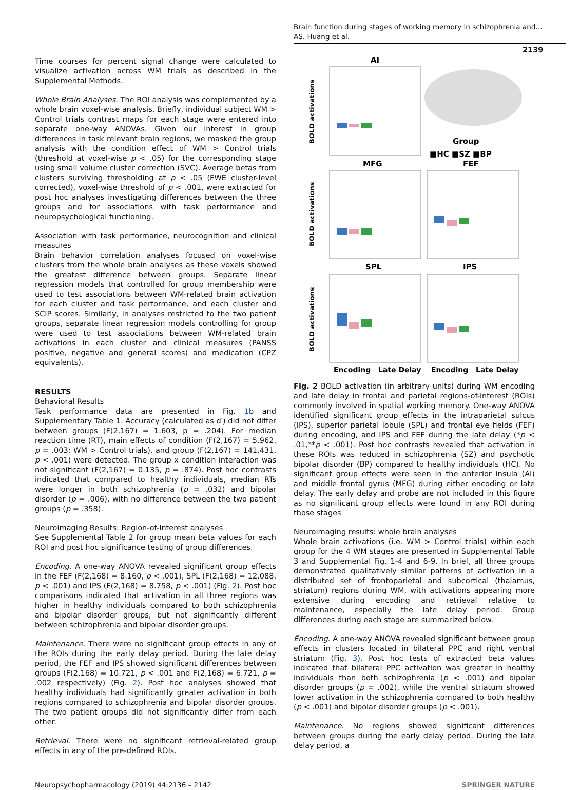Brain function during stages of working memory in schizophrenia and…
AS. Huang et al.
2139
Time courses for percent signal change were calculated to visualize activation across WM trials as described in the Supplemental Methods.
Whole Brain Analyses. The ROI analysis was complemented by a whole brain voxel-wise analysis. Briefly, individual subject WM > Control trials contrast maps for each stage were entered into separate one-way ANOVAs. Given our interest in group differences in task relevant brain regions, we masked the group analysis with the condition effect of WM > Control trials (threshold at voxel-wise p < .05) for the corresponding stage using small volume cluster correction (SVC). Average betas from clusters surviving thresholding at p < .05 (FWE cluster-level corrected), voxel-wise threshold of p < .001, were extracted for post hoc analyses investigating differences between the three groups and for associations with task performance and neuropsychological functioning.
Association with task performance, neurocognition and clinical measures
Brain behavior correlation analyses focused on voxel-wise clusters from the whole brain analyses as these voxels showed the greatest difference between groups. Separate linear regression models that controlled for group membership were used to test associations between WM-related brain activation for each cluster and task performance, and each cluster and SCIP scores. Similarly, in analyses restricted to the two patient groups, separate linear regression models controlling for group were used to test associations between WM-related brain activations in each cluster and clinical measures (PANSS positive, negative and general scores) and medication (CPZ equivalents).
RESULTS
Behavioral Results
Task performance data are presented in Fig. 1b and Supplementary Table 1. Accuracy (calculated as d′) did not differ between groups (F(2,167) = 1.603, p = .204). For median reaction time (RT), main effects of condition (F(2,167) = 5.962, p = .003; WM > Control trials), and group (F(2,167) = 141.431, p < .001) were detected. The group x condition interaction was not significant (F(2,167) = 0.135, p = .874). Post hoc contrasts indicated that compared to healthy individuals, median RTs were longer in both schizophrenia (p = .032) and bipolar disorder (p = .006), with no difference between the two patient groups (p = .358).
Neuroimaging Results: Region-of-Interest analyses
See Supplemental Table 2 for group mean beta values for each ROI and post hoc significance testing of group differences.
Encoding. A one-way ANOVA revealed significant group effects in the FEF (F(2,168) = 8.160, p < .001), SPL (F(2,168) = 12.088, p < .001) and IPS (F(2,168) = 8.758, p < .001) (Fig. 2). Post hoc comparisons indicated that activation in all three regions was higher in healthy individuals compared to both schizophrenia and bipolar disorder groups, but not significantly different between schizophrenia and bipolar disorder groups.
Maintenance. There were no significant group effects in any of the ROIs during the early delay period. During the late delay period, the FEF and IPS showed significant differences between groups (F(2,168) = 10.721, p < .001 and F(2,168) = 6.721, p = .002 respectively) (Fig. 2). Post hoc analyses showed that healthy individuals had significantly greater activation in both regions compared to schizophrenia and bipolar disorder groups. The two patient groups did not significantly differ from each other.
Retrieval. There were no significant retrieval-related group effects in any of the pre-defined ROIs.
AI
MFG
SPL
FEF
IPS
Group
■HC ■SZ ■BP
Encoding
Late Delay
Encoding
Late Delay
BOLD activations
BOLD activations
BOLD activations
Fig. 2 BOLD activation (in arbitrary units) during WM encoding and late delay in frontal and parietal regions-of-interest (ROIs) commonly involved in spatial working memory. One-way ANOVA identified significant group effects in the intraparietal sulcus (IPS), superior parietal lobule (SPL) and frontal eye fields (FEF) during encoding, and IPS and FEF during the late delay (*p < .01,**p < .001). Post hoc contrasts revealed that activation in these ROIs was reduced in schizophrenia (SZ) and psychotic bipolar disorder (BP) compared to healthy individuals (HC). No significant group effects were seen in the anterior insula (AI) and middle frontal gyrus (MFG) during either encoding or late delay. The early delay and probe are not included in this figure as no significant group effects were found in any ROI during those stages
Neuroimaging results: whole brain analyses
Whole brain activations (i.e. WM > Control trials) within each group for the 4 WM stages are presented in Supplemental Table 3 and Supplemental Fig. 1-4 and 6-9. In brief, all three groups demonstrated qualitatively similar patterns of activation in a distributed set of frontoparietal and subcortical (thalamus, striatum) regions during WM, with activations appearing more extensive during encoding and retrieval relative to maintenance, especially the late delay period. Group differences during each stage are summarized below.
Encoding. A one-way ANOVA revealed significant between group effects in clusters located in bilateral PPC and right ventral striatum (Fig. 3). Post hoc tests of extracted beta values indicated that bilateral PPC activation was greater in healthy individuals than both schizophrenia (p < .001) and bipolar disorder groups (p = .002), while the ventral striatum showed lower activation in the schizophrenia compared to both healthy (p < .001) and bipolar disorder groups (p < .001).
Maintenance. No regions showed significant differences between groups during the early delay period. During the late delay period, a
Neuropsychopharmacology (2019) 44:2136 – 2142 SPRINGER NATURE